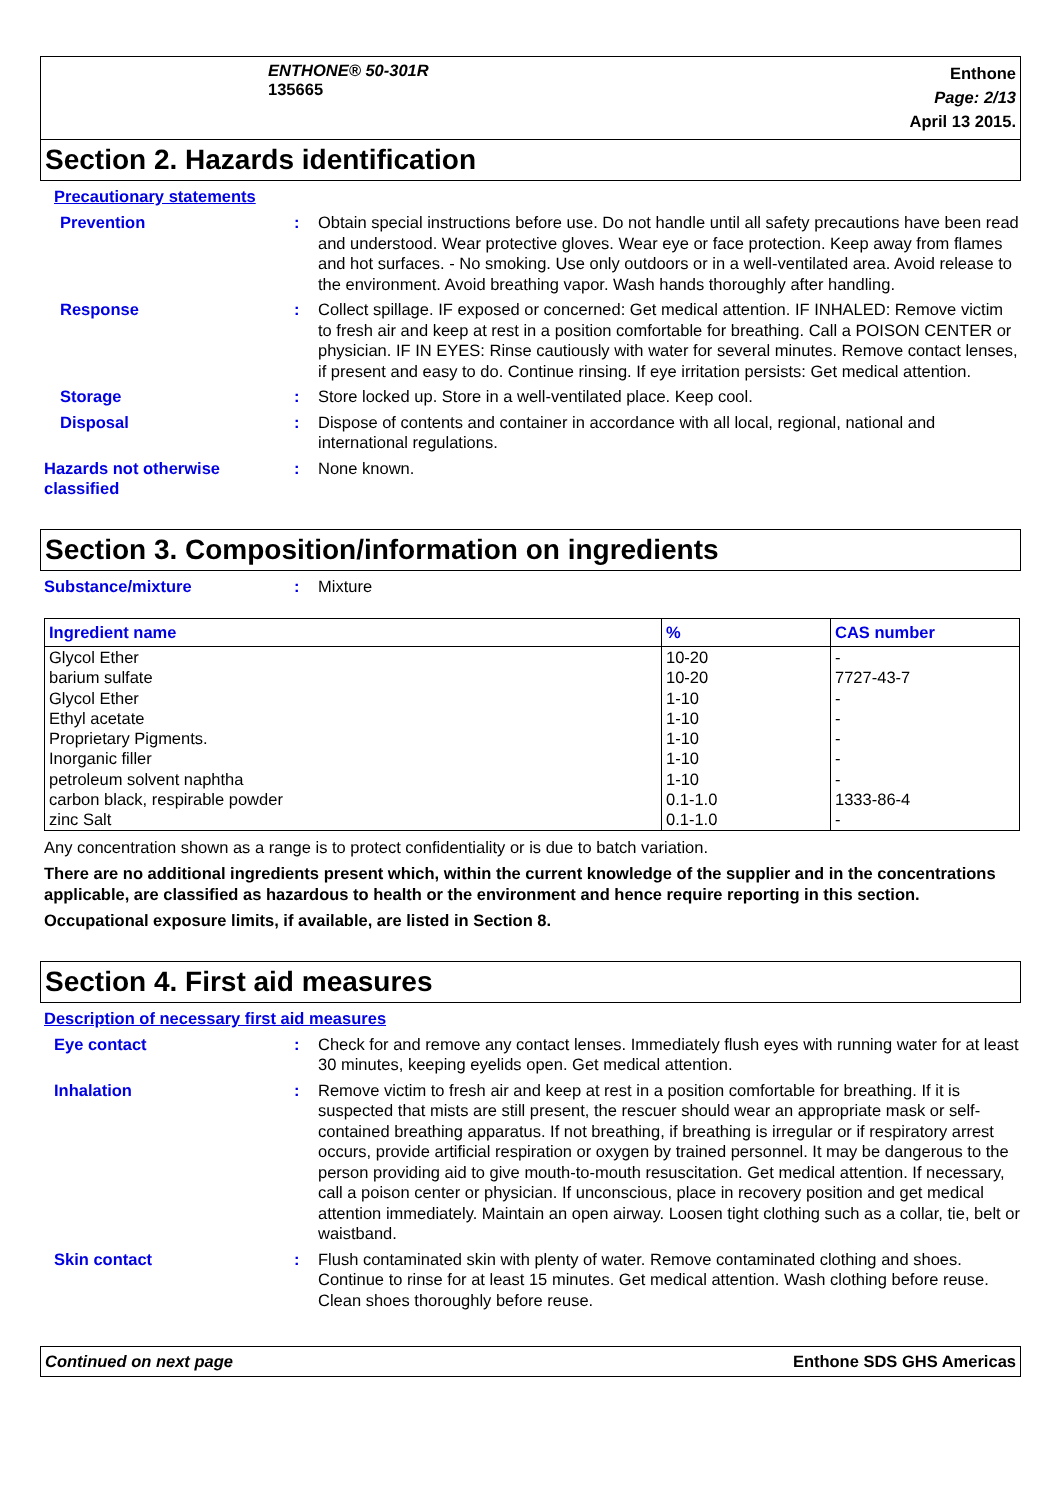ENTHONE® 50-301R
135665
Enthone
Page: 2/13
April 13 2015.
Section 2. Hazards identification
Precautionary statements
Prevention : Obtain special instructions before use. Do not handle until all safety precautions have been read and understood. Wear protective gloves. Wear eye or face protection. Keep away from flames and hot surfaces. - No smoking. Use only outdoors or in a well-ventilated area. Avoid release to the environment. Avoid breathing vapor. Wash hands thoroughly after handling.
Response : Collect spillage. IF exposed or concerned: Get medical attention. IF INHALED: Remove victim to fresh air and keep at rest in a position comfortable for breathing. Call a POISON CENTER or physician. IF IN EYES: Rinse cautiously with water for several minutes. Remove contact lenses, if present and easy to do. Continue rinsing. If eye irritation persists: Get medical attention.
Storage : Store locked up. Store in a well-ventilated place. Keep cool.
Disposal : Dispose of contents and container in accordance with all local, regional, national and international regulations.
Hazards not otherwise classified
: None known.
Section 3. Composition/information on ingredients
Substance/mixture : Mixture
| Ingredient name | % | CAS number |
| --- | --- | --- |
| Glycol Ether | 10-20 | - |
| barium sulfate | 10-20 | 7727-43-7 |
| Glycol Ether | 1-10 | - |
| Ethyl acetate | 1-10 | - |
| Proprietary Pigments. | 1-10 | - |
| Inorganic filler | 1-10 | - |
| petroleum solvent naphtha | 1-10 | - |
| carbon black, respirable powder | 0.1-1.0 | 1333-86-4 |
| zinc Salt | 0.1-1.0 | - |
Any concentration shown as a range is to protect confidentiality or is due to batch variation.
There are no additional ingredients present which, within the current knowledge of the supplier and in the concentrations applicable, are classified as hazardous to health or the environment and hence require reporting in this section.
Occupational exposure limits, if available, are listed in Section 8.
Section 4. First aid measures
Description of necessary first aid measures
Eye contact : Check for and remove any contact lenses. Immediately flush eyes with running water for at least 30 minutes, keeping eyelids open. Get medical attention.
Inhalation : Remove victim to fresh air and keep at rest in a position comfortable for breathing. If it is suspected that mists are still present, the rescuer should wear an appropriate mask or self-contained breathing apparatus. If not breathing, if breathing is irregular or if respiratory arrest occurs, provide artificial respiration or oxygen by trained personnel. It may be dangerous to the person providing aid to give mouth-to-mouth resuscitation. Get medical attention. If necessary, call a poison center or physician. If unconscious, place in recovery position and get medical attention immediately. Maintain an open airway. Loosen tight clothing such as a collar, tie, belt or waistband.
Skin contact : Flush contaminated skin with plenty of water. Remove contaminated clothing and shoes. Continue to rinse for at least 15 minutes. Get medical attention. Wash clothing before reuse. Clean shoes thoroughly before reuse.
Continued on next page Enthone SDS GHS Americas